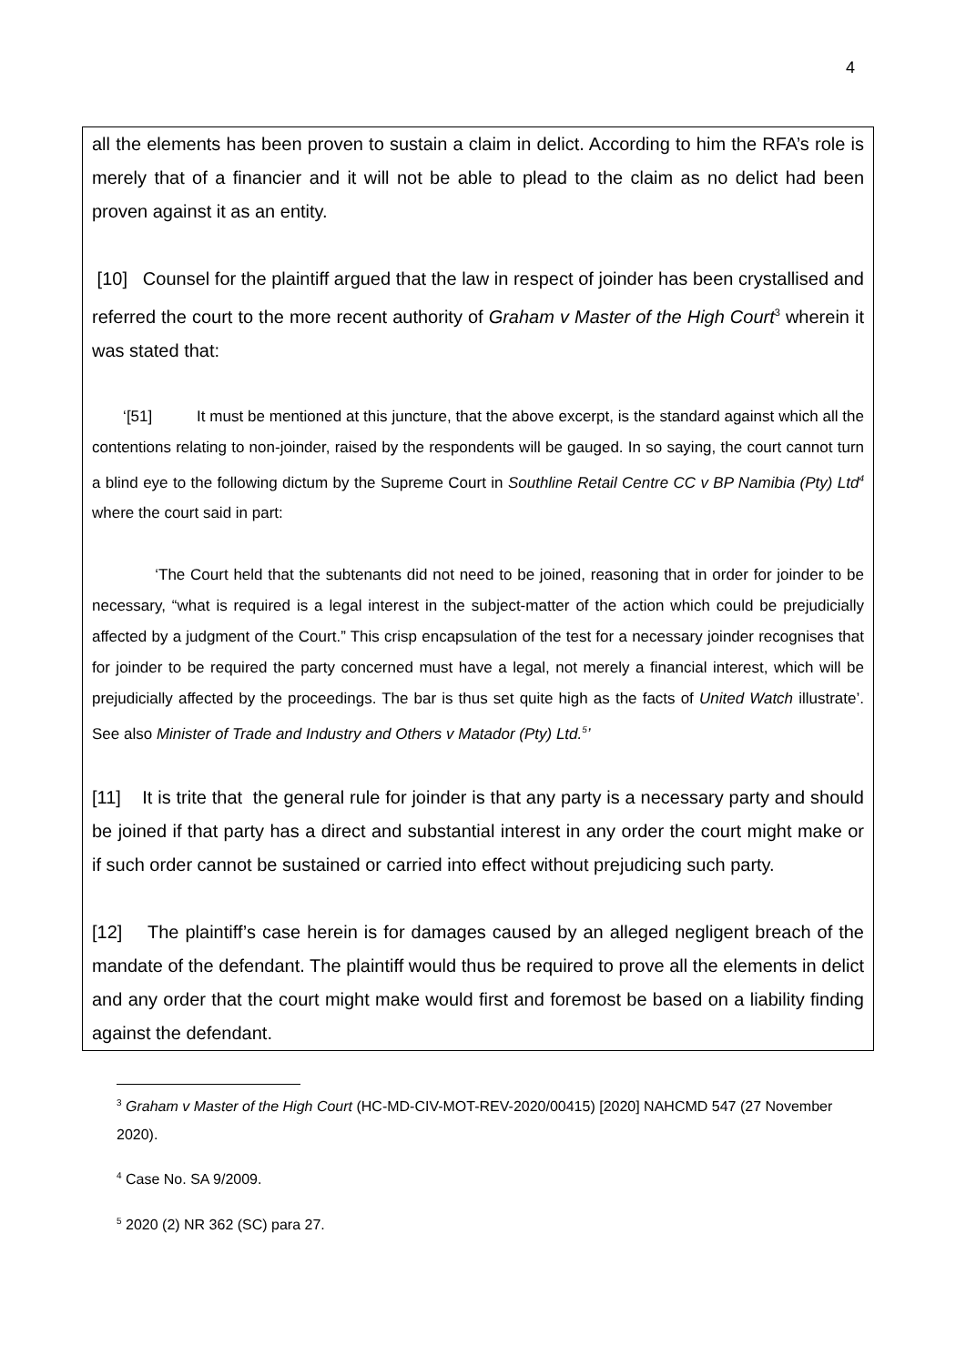4
all the elements has been proven to sustain a claim in delict. According to him the RFA’s role is merely that of a financier and it will not be able to plead to the claim as no delict had been proven against it as an entity.
[10] Counsel for the plaintiff argued that the law in respect of joinder has been crystallised and referred the court to the more recent authority of Graham v Master of the High Court<sup>3</sup> wherein it was stated that:
‘[51] It must be mentioned at this juncture, that the above excerpt, is the standard against which all the contentions relating to non-joinder, raised by the respondents will be gauged. In so saying, the court cannot turn a blind eye to the following dictum by the Supreme Court in Southline Retail Centre CC v BP Namibia (Pty) Ltd<sup>4</sup> where the court said in part:
‘The Court held that the subtenants did not need to be joined, reasoning that in order for joinder to be necessary, “what is required is a legal interest in the subject-matter of the action which could be prejudicially affected by a judgment of the Court.” This crisp encapsulation of the test for a necessary joinder recognises that for joinder to be required the party concerned must have a legal, not merely a financial interest, which will be prejudicially affected by the proceedings. The bar is thus set quite high as the facts of United Watch illustrate’. See also Minister of Trade and Industry and Others v Matador (Pty) Ltd.<sup>5</sup>’
[11] It is trite that the general rule for joinder is that any party is a necessary party and should be joined if that party has a direct and substantial interest in any order the court might make or if such order cannot be sustained or carried into effect without prejudicing such party.
[12] The plaintiff’s case herein is for damages caused by an alleged negligent breach of the mandate of the defendant. The plaintiff would thus be required to prove all the elements in delict and any order that the court might make would first and foremost be based on a liability finding against the defendant.
<sup>3</sup> Graham v Master of the High Court (HC-MD-CIV-MOT-REV-2020/00415) [2020] NAHCMD 547 (27 November 2020).
<sup>4</sup> Case No. SA 9/2009.
<sup>5</sup> 2020 (2) NR 362 (SC) para 27.